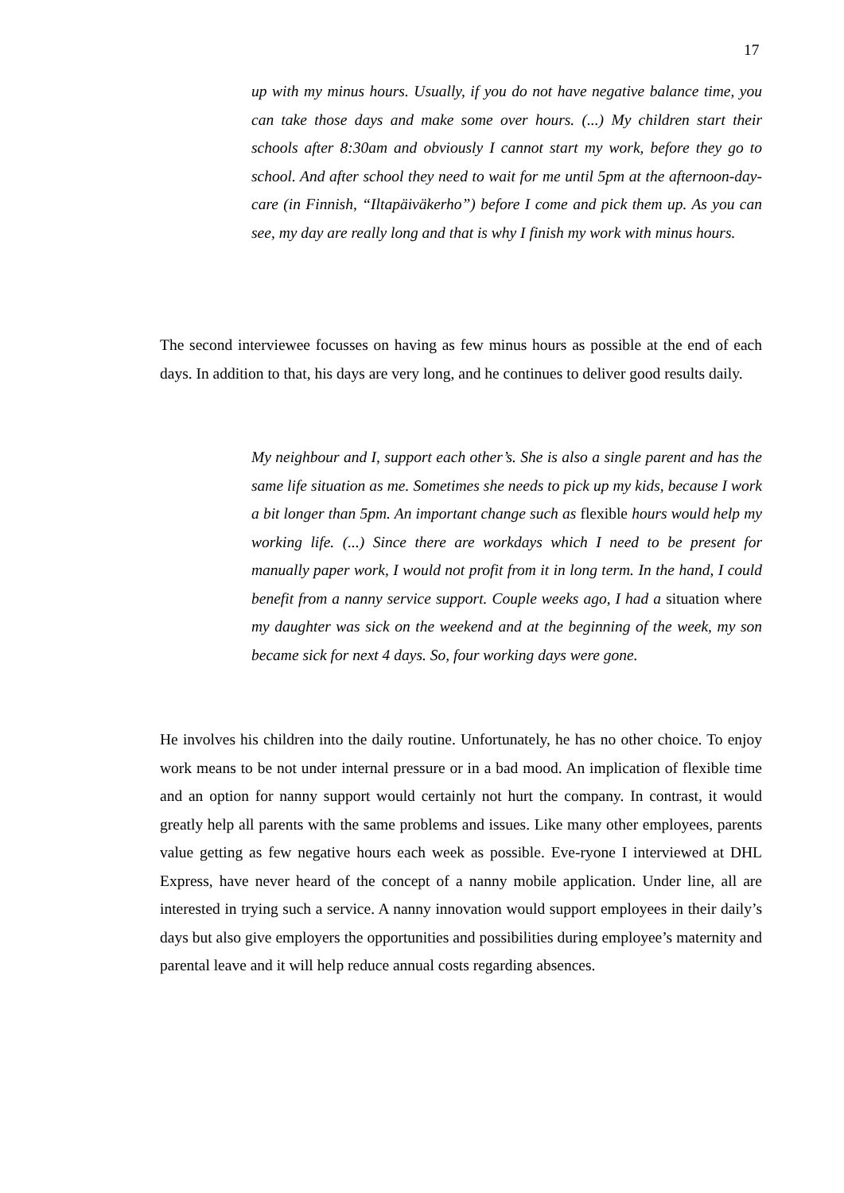17
up with my minus hours. Usually, if you do not have negative balance time, you can take those days and make some over hours. (...) My children start their schools after 8:30am and obviously I cannot start my work, before they go to school. And after school they need to wait for me until 5pm at the afternoon-day- care (in Finnish, “Iltapäiväkerho”) before I come and pick them up. As you can see, my day are really long and that is why I finish my work with minus hours.
The second interviewee focusses on having as few minus hours as possible at the end of each days. In addition to that, his days are very long, and he continues to deliver good results daily.
My neighbour and I, support each other’s. She is also a single parent and has the same life situation as me. Sometimes she needs to pick up my kids, because I work a bit longer than 5pm. An important change such as flexible hours would help my working life. (...) Since there are workdays which I need to be present for manually paper work, I would not profit from it in long term. In the hand, I could benefit from a nanny service support. Couple weeks ago, I had a situation where my daughter was sick on the weekend and at the beginning of the week, my son became sick for next 4 days. So, four working days were gone.
He involves his children into the daily routine. Unfortunately, he has no other choice. To enjoy work means to be not under internal pressure or in a bad mood. An implication of flexible time and an option for nanny support would certainly not hurt the company. In contrast, it would greatly help all parents with the same problems and issues. Like many other employees, parents value getting as few negative hours each week as possible. Eve-ryone I interviewed at DHL Express, have never heard of the concept of a nanny mobile application. Under line, all are interested in trying such a service. A nanny innovation would support employees in their daily’s days but also give employers the opportunities and possibilities during employee’s maternity and parental leave and it will help reduce annual costs regarding absences.